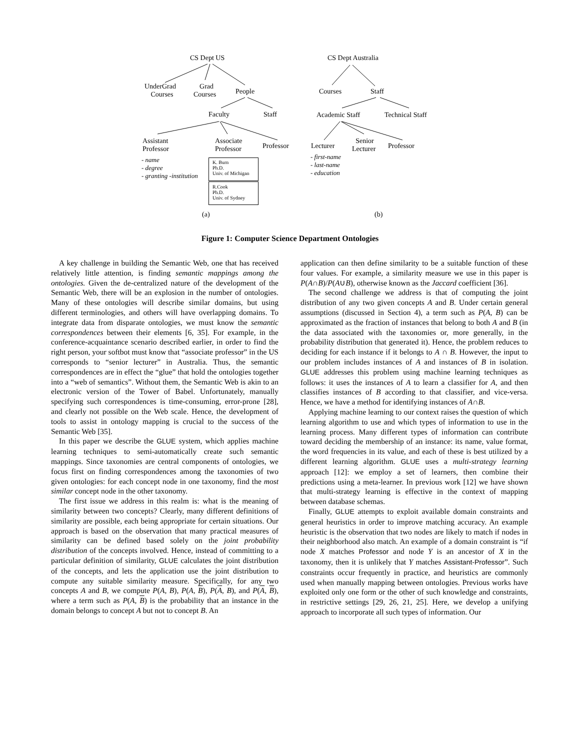CS Dept US
UnderGrad
Courses
Grad
Courses People
Faculty Staff
Assistant
Professor
Associate
Professor Professor
- name
- degree
- granting -institution
K. Burn
Ph.D.
Univ. of Michigan
R.Cook
Ph.D.
Univ. of Sydney
(a)
CS Dept Australia
Courses Staff
Academic Staff Technical Staff
Lecturer
Senior
Lecturer Professor
- first-name
- last-name
- education
(b)
Figure 1: Computer Science Department Ontologies
A key challenge in building the Semantic Web, one that has received relatively little attention, is finding semantic mappings among the ontologies. Given the de-centralized nature of the development of the Semantic Web, there will be an explosion in the number of ontologies. Many of these ontologies will describe similar domains, but using different terminologies, and others will have overlapping domains. To integrate data from disparate ontologies, we must know the semantic correspondences between their elements [6, 35]. For example, in the conference-acquaintance scenario described earlier, in order to find the right person, your softbot must know that “associate professor” in the US corresponds to “senior lecturer” in Australia. Thus, the semantic correspondences are in effect the “glue” that hold the ontologies together into a “web of semantics”. Without them, the Semantic Web is akin to an electronic version of the Tower of Babel. Unfortunately, manually specifying such correspondences is time-consuming, error-prone [28], and clearly not possible on the Web scale. Hence, the development of tools to assist in ontology mapping is crucial to the success of the Semantic Web [35].
In this paper we describe the GLUE system, which applies machine learning techniques to semi-automatically create such semantic mappings. Since taxonomies are central components of ontologies, we focus first on finding correspondences among the taxonomies of two given ontologies: for each concept node in one taxonomy, find the most similar concept node in the other taxonomy.
The first issue we address in this realm is: what is the meaning of similarity between two concepts? Clearly, many different definitions of similarity are possible, each being appropriate for certain situations. Our approach is based on the observation that many practical measures of similarity can be defined based solely on the joint probability distribution of the concepts involved. Hence, instead of committing to a particular definition of similarity, GLUE calculates the joint distribution of the concepts, and lets the application use the joint distribution to compute any suitable similarity measure. Specifically, for any two concepts A and B, we compute P(A, B), P(A, B), P(A, B), and P(A, B), where a term such as P(A, B) is the probability that an instance in the domain belongs to concept A but not to concept B. An
application can then define similarity to be a suitable function of these four values. For example, a similarity measure we use in this paper is P(A∩B)/P(A∪B), otherwise known as the Jaccard coefficient [36].
The second challenge we address is that of computing the joint distribution of any two given concepts A and B. Under certain general assumptions (discussed in Section 4), a term such as P(A, B) can be approximated as the fraction of instances that belong to both A and B (in the data associated with the taxonomies or, more generally, in the probability distribution that generated it). Hence, the problem reduces to deciding for each instance if it belongs to A ∩ B. However, the input to our problem includes instances of A and instances of B in isolation. GLUE addresses this problem using machine learning techniques as follows: it uses the instances of A to learn a classifier for A, and then classifies instances of B according to that classifier, and vice-versa. Hence, we have a method for identifying instances of A∩B.
Applying machine learning to our context raises the question of which learning algorithm to use and which types of information to use in the learning process. Many different types of information can contribute toward deciding the membership of an instance: its name, value format, the word frequencies in its value, and each of these is best utilized by a different learning algorithm. GLUE uses a multi-strategy learning approach [12]: we employ a set of learners, then combine their predictions using a meta-learner. In previous work [12] we have shown that multi-strategy learning is effective in the context of mapping between database schemas.
Finally, GLUE attempts to exploit available domain constraints and general heuristics in order to improve matching accuracy. An example heuristic is the observation that two nodes are likely to match if nodes in their neighborhood also match. An example of a domain constraint is “if node X matches Professor and node Y is an ancestor of X in the taxonomy, then it is unlikely that Y matches Assistant-Professor”. Such constraints occur frequently in practice, and heuristics are commonly used when manually mapping between ontologies. Previous works have exploited only one form or the other of such knowledge and constraints, in restrictive settings [29, 26, 21, 25]. Here, we develop a unifying approach to incorporate all such types of information. Our